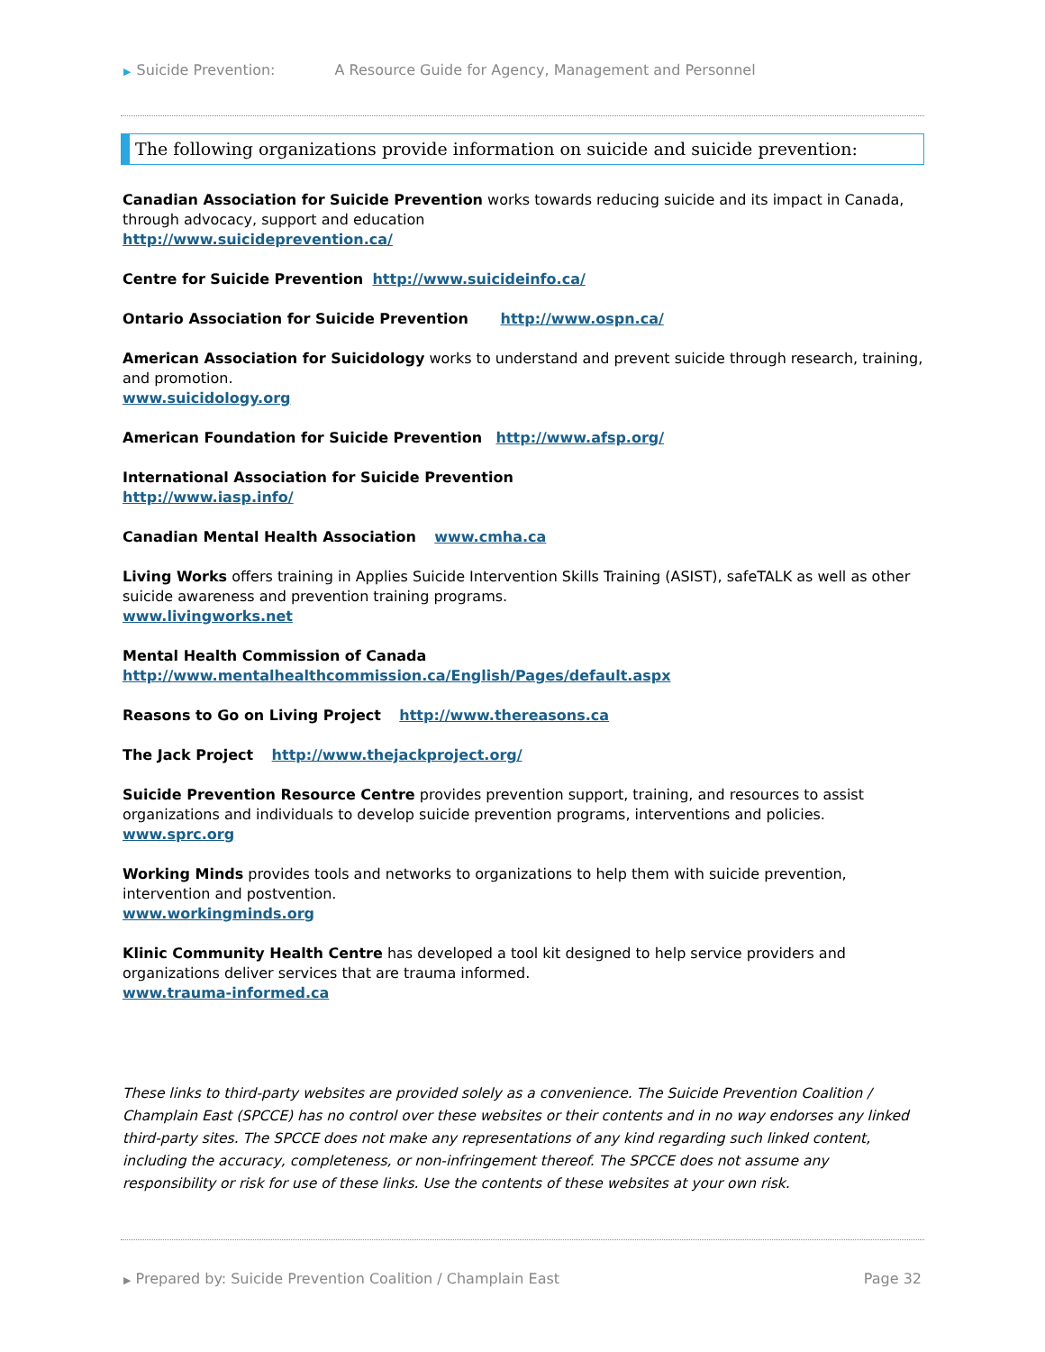▶ Suicide Prevention: A Resource Guide for Agency, Management and Personnel
The following organizations provide information on suicide and suicide prevention:
Canadian Association for Suicide Prevention works towards reducing suicide and its impact in Canada, through advocacy, support and education
http://www.suicideprevention.ca/
Centre for Suicide Prevention http://www.suicideinfo.ca/
Ontario Association for Suicide Prevention http://www.ospn.ca/
American Association for Suicidology works to understand and prevent suicide through research, training, and promotion.
www.suicidology.org
American Foundation for Suicide Prevention http://www.afsp.org/
International Association for Suicide Prevention
http://www.iasp.info/
Canadian Mental Health Association www.cmha.ca
Living Works offers training in Applies Suicide Intervention Skills Training (ASIST), safeTALK as well as other suicide awareness and prevention training programs.
www.livingworks.net
Mental Health Commission of Canada
http://www.mentalhealthcommission.ca/English/Pages/default.aspx
Reasons to Go on Living Project http://www.thereasons.ca
The Jack Project http://www.thejackproject.org/
Suicide Prevention Resource Centre provides prevention support, training, and resources to assist organizations and individuals to develop suicide prevention programs, interventions and policies. www.sprc.org
Working Minds provides tools and networks to organizations to help them with suicide prevention, intervention and postvention.
www.workingminds.org
Klinic Community Health Centre has developed a tool kit designed to help service providers and organizations deliver services that are trauma informed.
www.trauma-informed.ca
These links to third-party websites are provided solely as a convenience. The Suicide Prevention Coalition / Champlain East (SPCCE) has no control over these websites or their contents and in no way endorses any linked third-party sites. The SPCCE does not make any representations of any kind regarding such linked content, including the accuracy, completeness, or non-infringement thereof. The SPCCE does not assume any responsibility or risk for use of these links. Use the contents of these websites at your own risk.
▶ Prepared by: Suicide Prevention Coalition / Champlain East Page 32